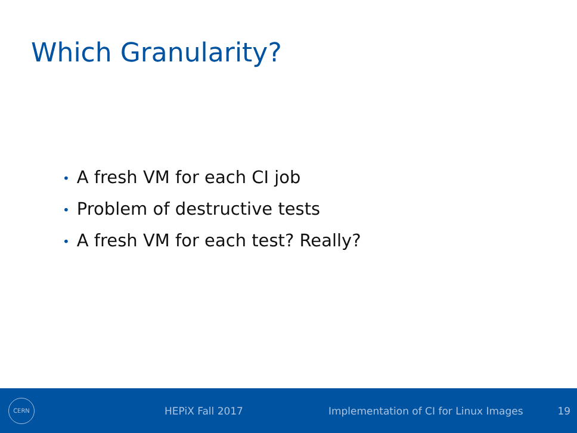Which Granularity?
• A fresh VM for each CI job
• Problem of destructive tests
• A fresh VM for each test? Really?
CERN
HEPiX Fall 2017
Implementation of CI for Linux Images
19